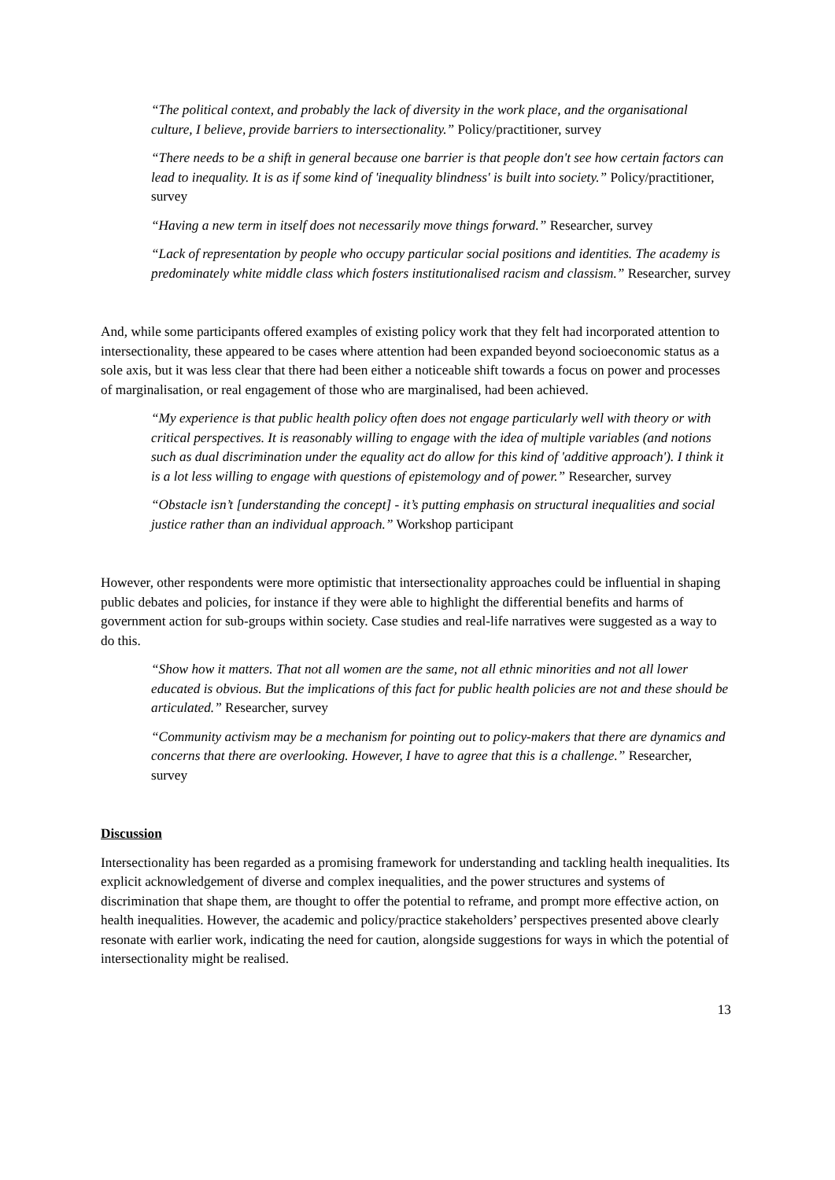“The political context, and probably the lack of diversity in the work place, and the organisational culture, I believe, provide barriers to intersectionality.” Policy/practitioner, survey
“There needs to be a shift in general because one barrier is that people don't see how certain factors can lead to inequality. It is as if some kind of 'inequality blindness' is built into society.” Policy/practitioner, survey
“Having a new term in itself does not necessarily move things forward.” Researcher, survey
“Lack of representation by people who occupy particular social positions and identities. The academy is predominately white middle class which fosters institutionalised racism and classism.” Researcher, survey
And, while some participants offered examples of existing policy work that they felt had incorporated attention to intersectionality, these appeared to be cases where attention had been expanded beyond socioeconomic status as a sole axis, but it was less clear that there had been either a noticeable shift towards a focus on power and processes of marginalisation, or real engagement of those who are marginalised, had been achieved.
“My experience is that public health policy often does not engage particularly well with theory or with critical perspectives. It is reasonably willing to engage with the idea of multiple variables (and notions such as dual discrimination under the equality act do allow for this kind of 'additive approach'). I think it is a lot less willing to engage with questions of epistemology and of power.” Researcher, survey
“Obstacle isn’t [understanding the concept] - it’s putting emphasis on structural inequalities and social justice rather than an individual approach.” Workshop participant
However, other respondents were more optimistic that intersectionality approaches could be influential in shaping public debates and policies, for instance if they were able to highlight the differential benefits and harms of government action for sub-groups within society. Case studies and real-life narratives were suggested as a way to do this.
“Show how it matters. That not all women are the same, not all ethnic minorities and not all lower educated is obvious. But the implications of this fact for public health policies are not and these should be articulated.” Researcher, survey
“Community activism may be a mechanism for pointing out to policy-makers that there are dynamics and concerns that there are overlooking. However, I have to agree that this is a challenge.” Researcher, survey
Discussion
Intersectionality has been regarded as a promising framework for understanding and tackling health inequalities. Its explicit acknowledgement of diverse and complex inequalities, and the power structures and systems of discrimination that shape them, are thought to offer the potential to reframe, and prompt more effective action, on health inequalities. However, the academic and policy/practice stakeholders’ perspectives presented above clearly resonate with earlier work, indicating the need for caution, alongside suggestions for ways in which the potential of intersectionality might be realised.
13